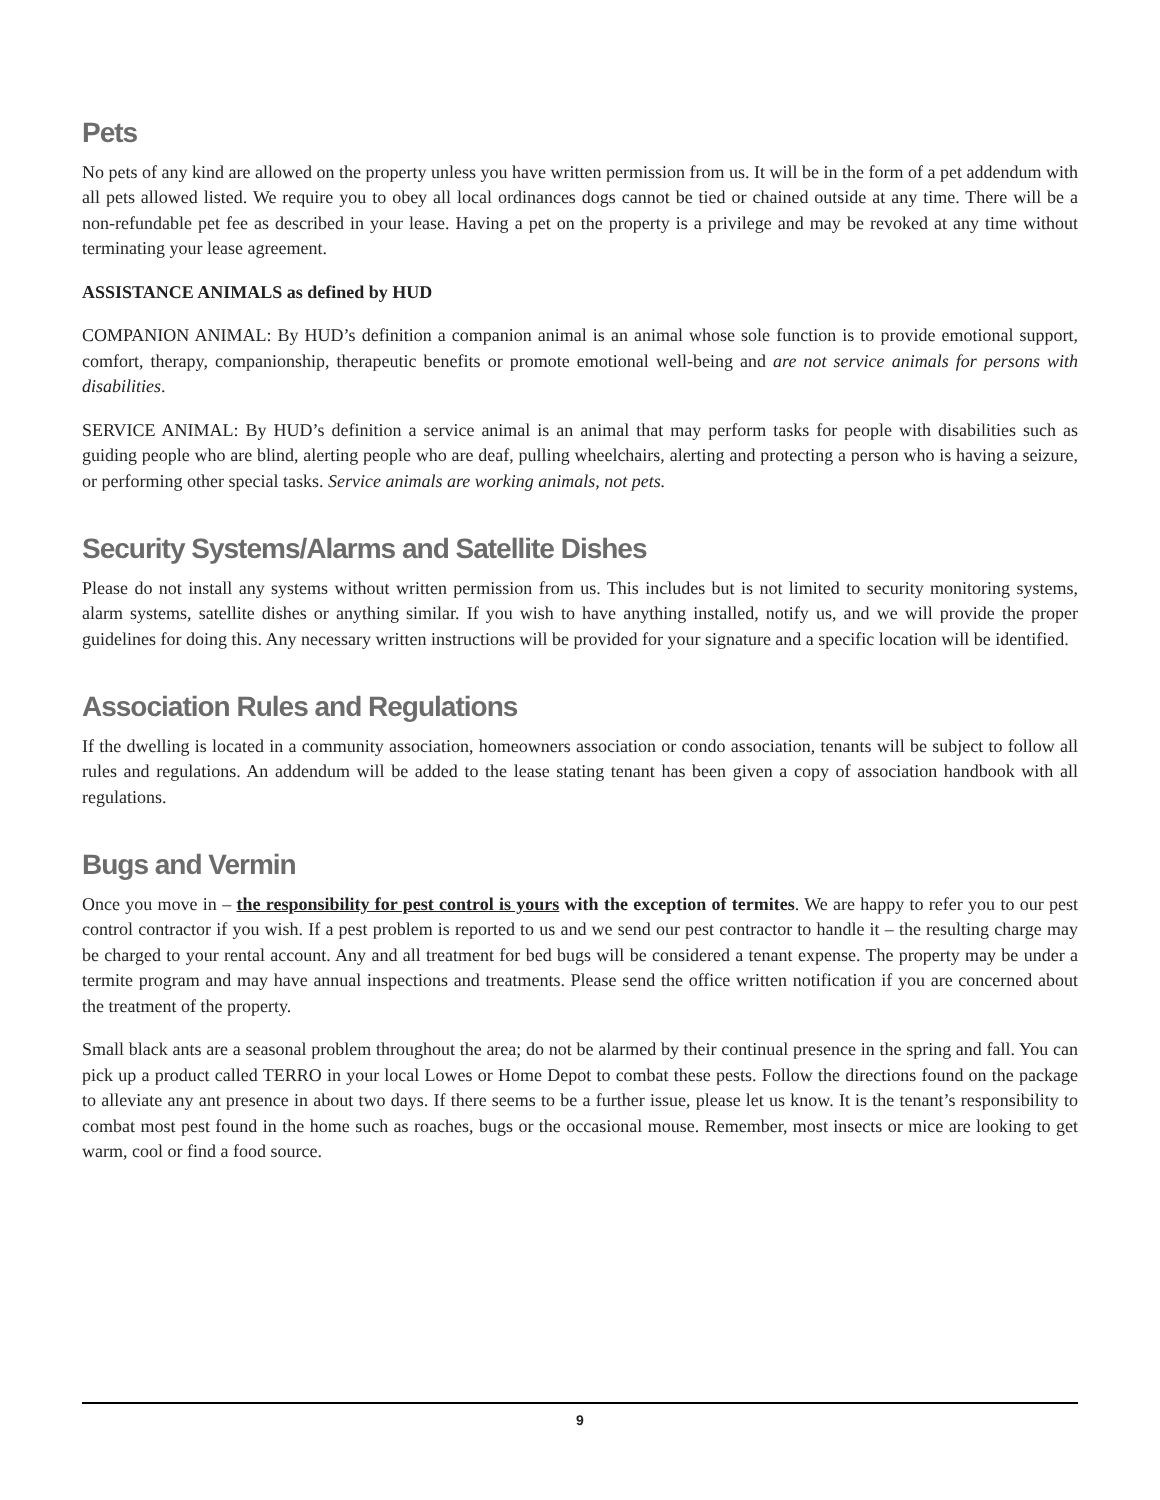Pets
No pets of any kind are allowed on the property unless you have written permission from us. It will be in the form of a pet addendum with all pets allowed listed. We require you to obey all local ordinances dogs cannot be tied or chained outside at any time. There will be a non-refundable pet fee as described in your lease. Having a pet on the property is a privilege and may be revoked at any time without terminating your lease agreement.
ASSISTANCE ANIMALS as defined by HUD
COMPANION ANIMAL: By HUD’s definition a companion animal is an animal whose sole function is to provide emotional support, comfort, therapy, companionship, therapeutic benefits or promote emotional well-being and are not service animals for persons with disabilities.
SERVICE ANIMAL: By HUD’s definition a service animal is an animal that may perform tasks for people with disabilities such as guiding people who are blind, alerting people who are deaf, pulling wheelchairs, alerting and protecting a person who is having a seizure, or performing other special tasks. Service animals are working animals, not pets.
Security Systems/Alarms and Satellite Dishes
Please do not install any systems without written permission from us. This includes but is not limited to security monitoring systems, alarm systems, satellite dishes or anything similar. If you wish to have anything installed, notify us, and we will provide the proper guidelines for doing this. Any necessary written instructions will be provided for your signature and a specific location will be identified.
Association Rules and Regulations
If the dwelling is located in a community association, homeowners association or condo association, tenants will be subject to follow all rules and regulations. An addendum will be added to the lease stating tenant has been given a copy of association handbook with all regulations.
Bugs and Vermin
Once you move in – the responsibility for pest control is yours with the exception of termites. We are happy to refer you to our pest control contractor if you wish. If a pest problem is reported to us and we send our pest contractor to handle it – the resulting charge may be charged to your rental account. Any and all treatment for bed bugs will be considered a tenant expense. The property may be under a termite program and may have annual inspections and treatments. Please send the office written notification if you are concerned about the treatment of the property.
Small black ants are a seasonal problem throughout the area; do not be alarmed by their continual presence in the spring and fall. You can pick up a product called TERRO in your local Lowes or Home Depot to combat these pests. Follow the directions found on the package to alleviate any ant presence in about two days. If there seems to be a further issue, please let us know. It is the tenant’s responsibility to combat most pest found in the home such as roaches, bugs or the occasional mouse. Remember, most insects or mice are looking to get warm, cool or find a food source.
9